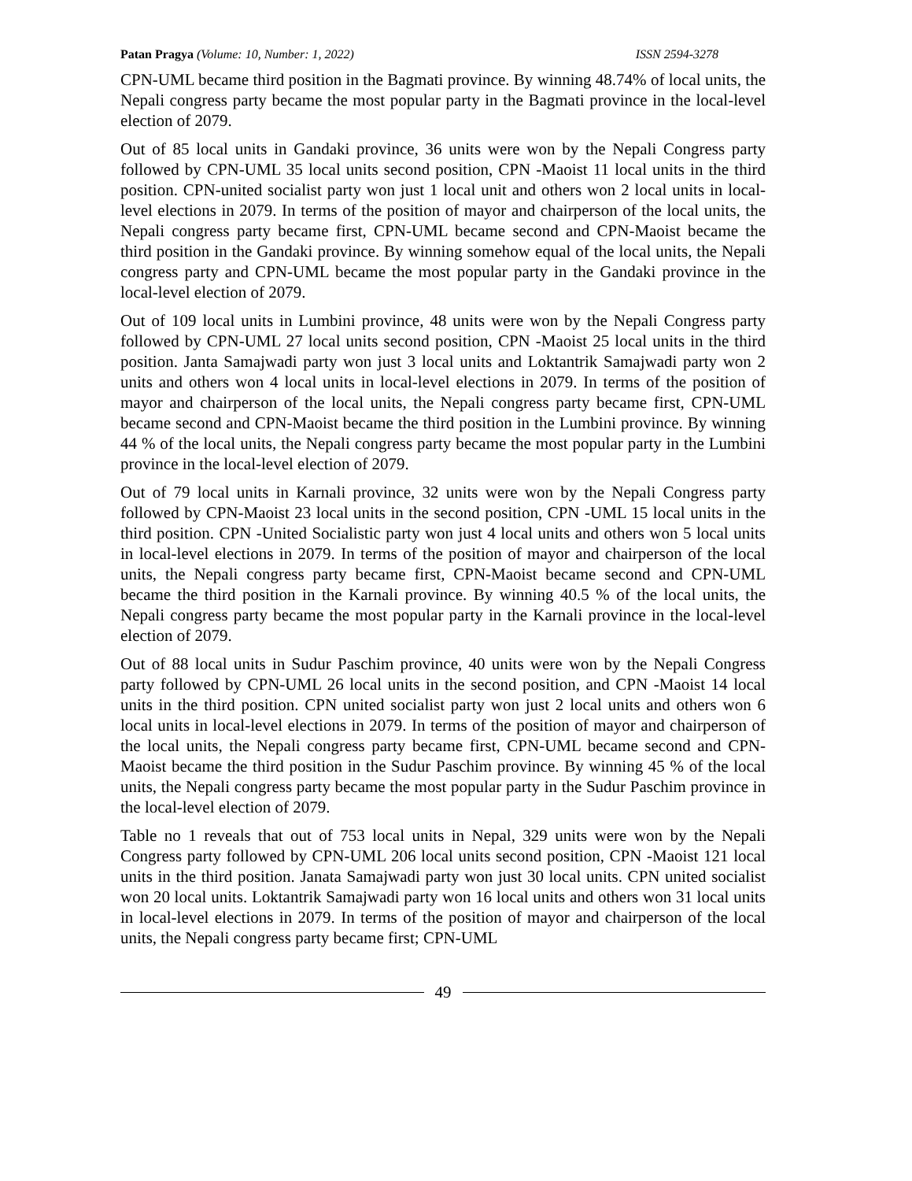Patan Pragya (Volume: 10, Number: 1, 2022)
ISSN 2594-3278
CPN-UML became third position in the Bagmati province. By winning 48.74% of local units, the Nepali congress party became the most popular party in the Bagmati province in the local-level election of 2079.
Out of 85 local units in Gandaki province, 36 units were won by the Nepali Congress party followed by CPN-UML 35 local units second position, CPN -Maoist 11 local units in the third position. CPN-united socialist party won just 1 local unit and others won 2 local units in local-level elections in 2079. In terms of the position of mayor and chairperson of the local units, the Nepali congress party became first, CPN-UML became second and CPN-Maoist became the third position in the Gandaki province. By winning somehow equal of the local units, the Nepali congress party and CPN-UML became the most popular party in the Gandaki province in the local-level election of 2079.
Out of 109 local units in Lumbini province, 48 units were won by the Nepali Congress party followed by CPN-UML 27 local units second position, CPN -Maoist 25 local units in the third position. Janta Samajwadi party won just 3 local units and Loktantrik Samajwadi party won 2 units and others won 4 local units in local-level elections in 2079. In terms of the position of mayor and chairperson of the local units, the Nepali congress party became first, CPN-UML became second and CPN-Maoist became the third position in the Lumbini province. By winning 44 % of the local units, the Nepali congress party became the most popular party in the Lumbini province in the local-level election of 2079.
Out of 79 local units in Karnali province, 32 units were won by the Nepali Congress party followed by CPN-Maoist 23 local units in the second position, CPN -UML 15 local units in the third position. CPN -United Socialistic party won just 4 local units and others won 5 local units in local-level elections in 2079. In terms of the position of mayor and chairperson of the local units, the Nepali congress party became first, CPN-Maoist became second and CPN-UML became the third position in the Karnali province. By winning 40.5 % of the local units, the Nepali congress party became the most popular party in the Karnali province in the local-level election of 2079.
Out of 88 local units in Sudur Paschim province, 40 units were won by the Nepali Congress party followed by CPN-UML 26 local units in the second position, and CPN -Maoist 14 local units in the third position. CPN united socialist party won just 2 local units and others won 6 local units in local-level elections in 2079. In terms of the position of mayor and chairperson of the local units, the Nepali congress party became first, CPN-UML became second and CPN-Maoist became the third position in the Sudur Paschim province. By winning 45 % of the local units, the Nepali congress party became the most popular party in the Sudur Paschim province in the local-level election of 2079.
Table no 1 reveals that out of 753 local units in Nepal, 329 units were won by the Nepali Congress party followed by CPN-UML 206 local units second position, CPN -Maoist 121 local units in the third position. Janata Samajwadi party won just 30 local units. CPN united socialist won 20 local units. Loktantrik Samajwadi party won 16 local units and others won 31 local units in local-level elections in 2079. In terms of the position of mayor and chairperson of the local units, the Nepali congress party became first; CPN-UML
49